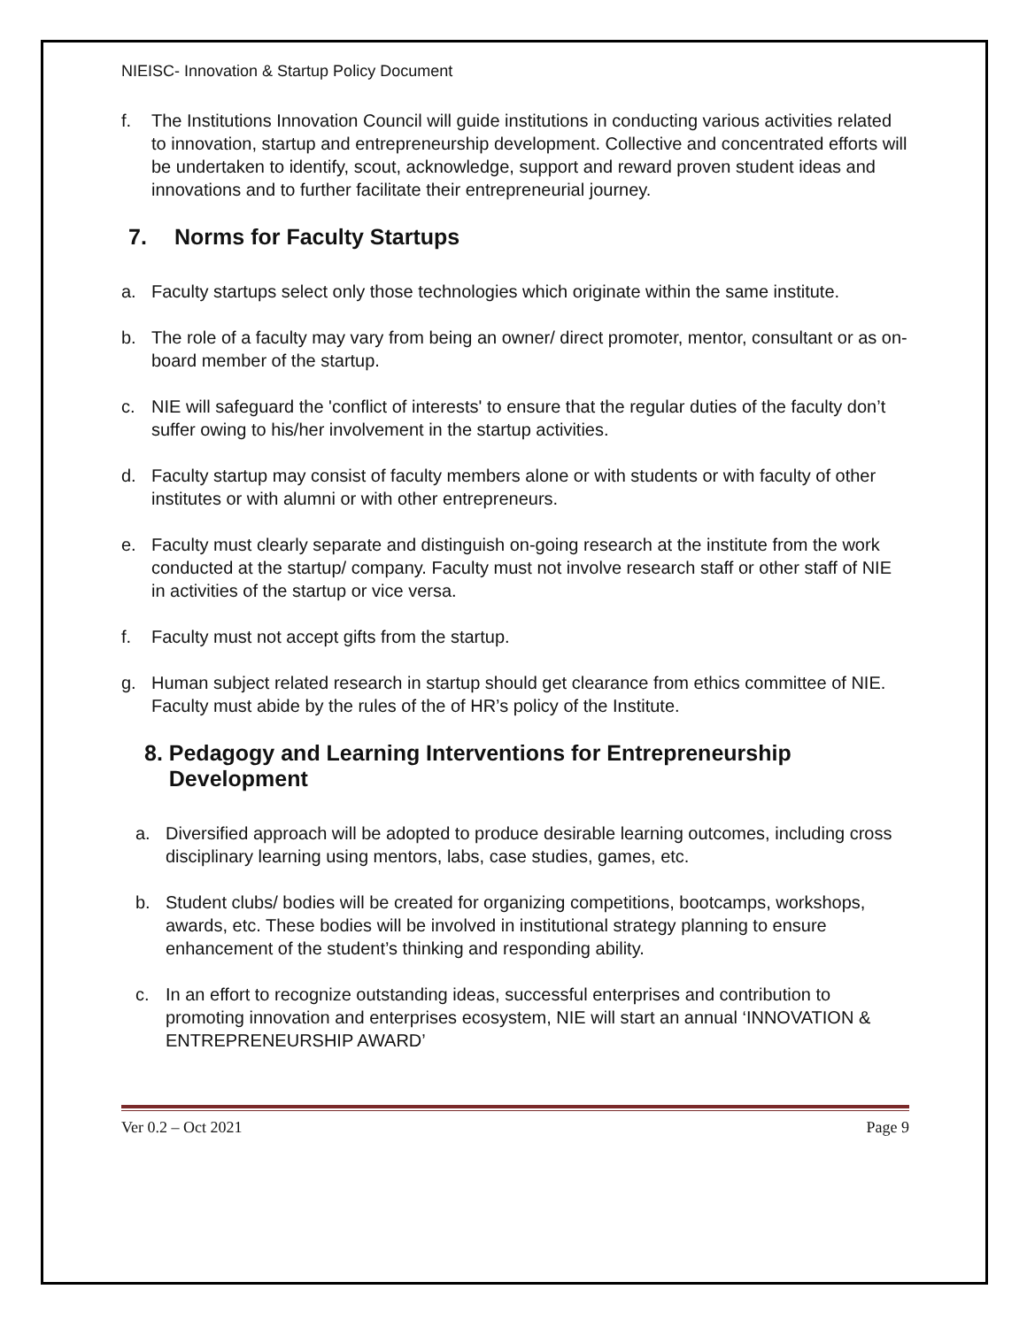NIEISC- Innovation & Startup Policy Document
f. The Institutions Innovation Council will guide institutions in conducting various activities related to innovation, startup and entrepreneurship development. Collective and concentrated efforts will be undertaken to identify, scout, acknowledge, support and reward proven student ideas and innovations and to further facilitate their entrepreneurial journey.
7. Norms for Faculty Startups
a. Faculty startups select only those technologies which originate within the same institute.
b. The role of a faculty may vary from being an owner/ direct promoter, mentor, consultant or as on-board member of the startup.
c. NIE will safeguard the 'conflict of interests' to ensure that the regular duties of the faculty don’t suffer owing to his/her involvement in the startup activities.
d. Faculty startup may consist of faculty members alone or with students or with faculty of other institutes or with alumni or with other entrepreneurs.
e. Faculty must clearly separate and distinguish on-going research at the institute from the work conducted at the startup/ company. Faculty must not involve research staff or other staff of NIE in activities of the startup or vice versa.
f. Faculty must not accept gifts from the startup.
g. Human subject related research in startup should get clearance from ethics committee of NIE. Faculty must abide by the rules of the of HR’s policy of the Institute.
8. Pedagogy and Learning Interventions for Entrepreneurship
Development
a. Diversified approach will be adopted to produce desirable learning outcomes, including cross disciplinary learning using mentors, labs, case studies, games, etc.
b. Student clubs/ bodies will be created for organizing competitions, bootcamps, workshops, awards, etc. These bodies will be involved in institutional strategy planning to ensure enhancement of the student’s thinking and responding ability.
c. In an effort to recognize outstanding ideas, successful enterprises and contribution to promoting innovation and enterprises ecosystem, NIE will start an annual ‘INNOVATION & ENTREPRENEURSHIP AWARD’
Ver 0.2 – Oct 2021 Page 9